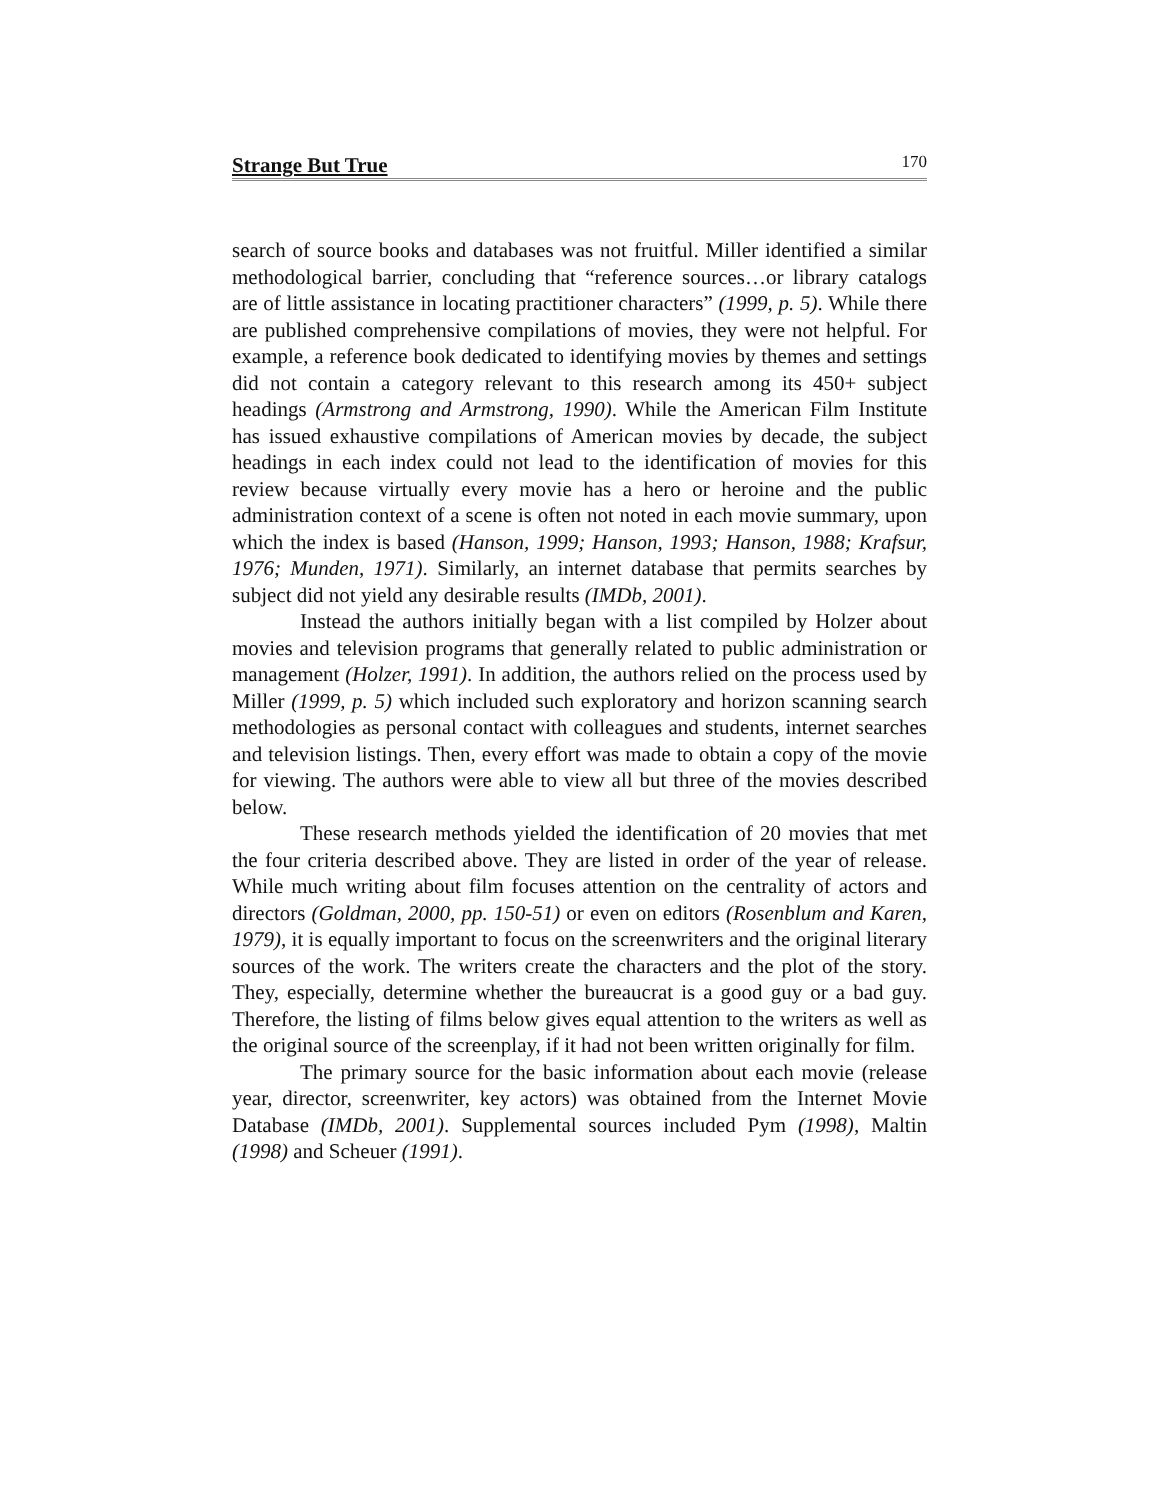Strange But True 170
search of source books and databases was not fruitful. Miller identified a similar methodological barrier, concluding that “reference sources…or library catalogs are of little assistance in locating practitioner characters” (1999, p. 5). While there are published comprehensive compilations of movies, they were not helpful. For example, a reference book dedicated to identifying movies by themes and settings did not contain a category relevant to this research among its 450+ subject headings (Armstrong and Armstrong, 1990). While the American Film Institute has issued exhaustive compilations of American movies by decade, the subject headings in each index could not lead to the identification of movies for this review because virtually every movie has a hero or heroine and the public administration context of a scene is often not noted in each movie summary, upon which the index is based (Hanson, 1999; Hanson, 1993; Hanson, 1988; Krafsur, 1976; Munden, 1971). Similarly, an internet database that permits searches by subject did not yield any desirable results (IMDb, 2001).
Instead the authors initially began with a list compiled by Holzer about movies and television programs that generally related to public administration or management (Holzer, 1991). In addition, the authors relied on the process used by Miller (1999, p. 5) which included such exploratory and horizon scanning search methodologies as personal contact with colleagues and students, internet searches and television listings. Then, every effort was made to obtain a copy of the movie for viewing. The authors were able to view all but three of the movies described below.
These research methods yielded the identification of 20 movies that met the four criteria described above. They are listed in order of the year of release. While much writing about film focuses attention on the centrality of actors and directors (Goldman, 2000, pp. 150-51) or even on editors (Rosenblum and Karen, 1979), it is equally important to focus on the screenwriters and the original literary sources of the work. The writers create the characters and the plot of the story. They, especially, determine whether the bureaucrat is a good guy or a bad guy. Therefore, the listing of films below gives equal attention to the writers as well as the original source of the screenplay, if it had not been written originally for film.
The primary source for the basic information about each movie (release year, director, screenwriter, key actors) was obtained from the Internet Movie Database (IMDb, 2001). Supplemental sources included Pym (1998), Maltin (1998) and Scheuer (1991).